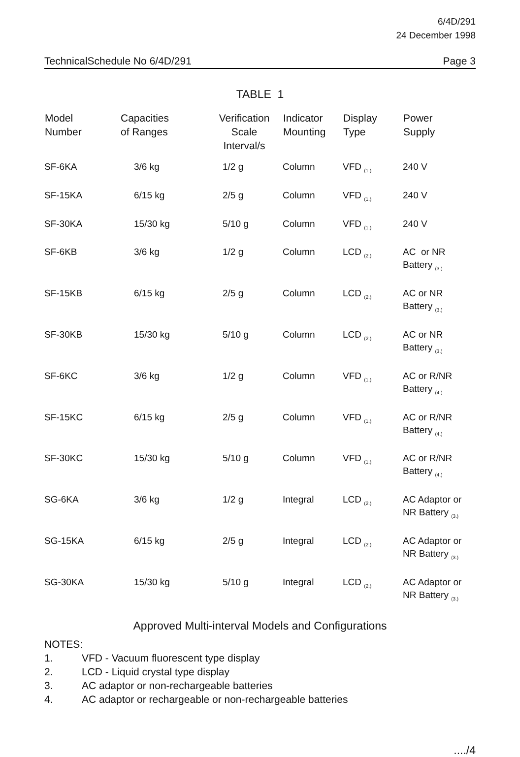6/4D/291
24 December 1998
TechnicalSchedule No 6/4D/291 Page 3
TABLE 1
| Model Number | Capacities of Ranges | Verification Scale Interval/s | Indicator Mounting | Display Type | Power Supply |
| --- | --- | --- | --- | --- | --- |
| SF-6KA | 3/6 kg | 1/2 g | Column | VFD <sub>(1.)</sub> | 240 V |
| SF-15KA | 6/15 kg | 2/5 g | Column | VFD <sub>(1.)</sub> | 240 V |
| SF-30KA | 15/30 kg | 5/10 g | Column | VFD <sub>(1.)</sub> | 240 V |
| SF-6KB | 3/6 kg | 1/2 g | Column | LCD <sub>(2.)</sub> | AC or NR Battery <sub>(3.)</sub> |
| SF-15KB | 6/15 kg | 2/5 g | Column | LCD <sub>(2.)</sub> | AC or NR Battery <sub>(3.)</sub> |
| SF-30KB | 15/30 kg | 5/10 g | Column | LCD <sub>(2.)</sub> | AC or NR Battery <sub>(3.)</sub> |
| SF-6KC | 3/6 kg | 1/2 g | Column | VFD <sub>(1.)</sub> | AC or R/NR Battery <sub>(4.)</sub> |
| SF-15KC | 6/15 kg | 2/5 g | Column | VFD <sub>(1.)</sub> | AC or R/NR Battery <sub>(4.)</sub> |
| SF-30KC | 15/30 kg | 5/10 g | Column | VFD <sub>(1.)</sub> | AC or R/NR Battery <sub>(4.)</sub> |
| SG-6KA | 3/6 kg | 1/2 g | Integral | LCD <sub>(2.)</sub> | AC Adaptor or NR Battery <sub>(3.)</sub> |
| SG-15KA | 6/15 kg | 2/5 g | Integral | LCD <sub>(2.)</sub> | AC Adaptor or NR Battery <sub>(3.)</sub> |
| SG-30KA | 15/30 kg | 5/10 g | Integral | LCD <sub>(2.)</sub> | AC Adaptor or NR Battery <sub>(3.)</sub> |
Approved Multi-interval Models and Configurations
NOTES:
1. VFD - Vacuum fluorescent type display
2. LCD - Liquid crystal type display
3. AC adaptor or non-rechargeable batteries
4. AC adaptor or rechargeable or non-rechargeable batteries
..../4